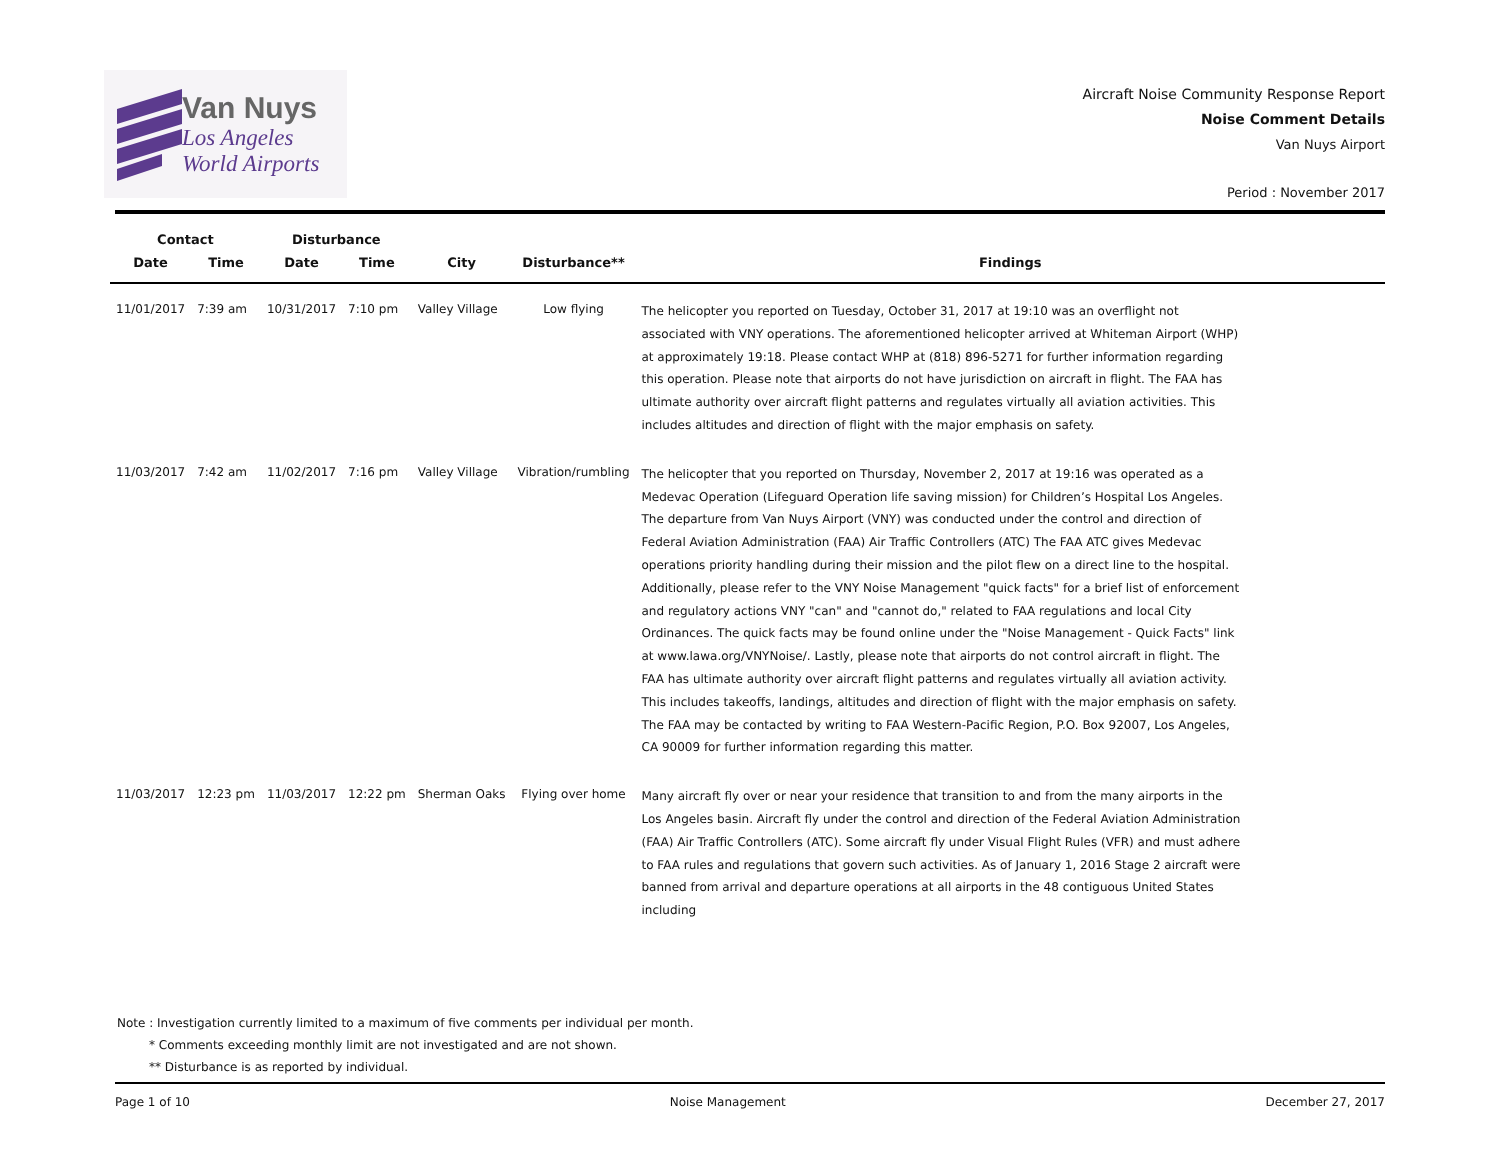Van Nuys
Los Angeles
World Airports
Aircraft Noise Community Response Report
Noise Comment Details
Van Nuys Airport
Period : November 2017
| Contact | | Disturbance | | | | |
| --- | --- | --- | --- | --- | --- | --- |
| Date | Time | Date | Time | City | Disturbance** | Findings |
| 11/01/2017 | 7:39 am | 10/31/2017 | 7:10 pm | Valley Village | Low flying | The helicopter you reported on Tuesday, October 31, 2017 at 19:10 was an overflight not associated with VNY operations. The aforementioned helicopter arrived at Whiteman Airport (WHP) at approximately 19:18. Please contact WHP at (818) 896-5271 for further information regarding this operation. Please note that airports do not have jurisdiction on aircraft in flight. The FAA has ultimate authority over aircraft flight patterns and regulates virtually all aviation activities. This includes altitudes and direction of flight with the major emphasis on safety. |
| 11/03/2017 | 7:42 am | 11/02/2017 | 7:16 pm | Valley Village | Vibration/rumbling | The helicopter that you reported on Thursday, November 2, 2017 at 19:16 was operated as a Medevac Operation (Lifeguard Operation life saving mission) for Children’s Hospital Los Angeles. The departure from Van Nuys Airport (VNY) was conducted under the control and direction of Federal Aviation Administration (FAA) Air Traffic Controllers (ATC) The FAA ATC gives Medevac operations priority handling during their mission and the pilot flew on a direct line to the hospital. Additionally, please refer to the VNY Noise Management "quick facts" for a brief list of enforcement and regulatory actions VNY "can" and "cannot do," related to FAA regulations and local City Ordinances. The quick facts may be found online under the "Noise Management - Quick Facts" link at www.lawa.org/VNYNoise/. Lastly, please note that airports do not control aircraft in flight. The FAA has ultimate authority over aircraft flight patterns and regulates virtually all aviation activity. This includes takeoffs, landings, altitudes and direction of flight with the major emphasis on safety. The FAA may be contacted by writing to FAA Western-Pacific Region, P.O. Box 92007, Los Angeles, CA 90009 for further information regarding this matter. |
| 11/03/2017 | 12:23 pm | 11/03/2017 | 12:22 pm | Sherman Oaks | Flying over home | Many aircraft fly over or near your residence that transition to and from the many airports in the Los Angeles basin. Aircraft fly under the control and direction of the Federal Aviation Administration (FAA) Air Traffic Controllers (ATC). Some aircraft fly under Visual Flight Rules (VFR) and must adhere to FAA rules and regulations that govern such activities. As of January 1, 2016 Stage 2 aircraft were banned from arrival and departure operations at all airports in the 48 contiguous United States including |
Note : Investigation currently limited to a maximum of five comments per individual per month.
* Comments exceeding monthly limit are not investigated and are not shown.
** Disturbance is as reported by individual.
Page 1 of 10 Noise Management December 27, 2017